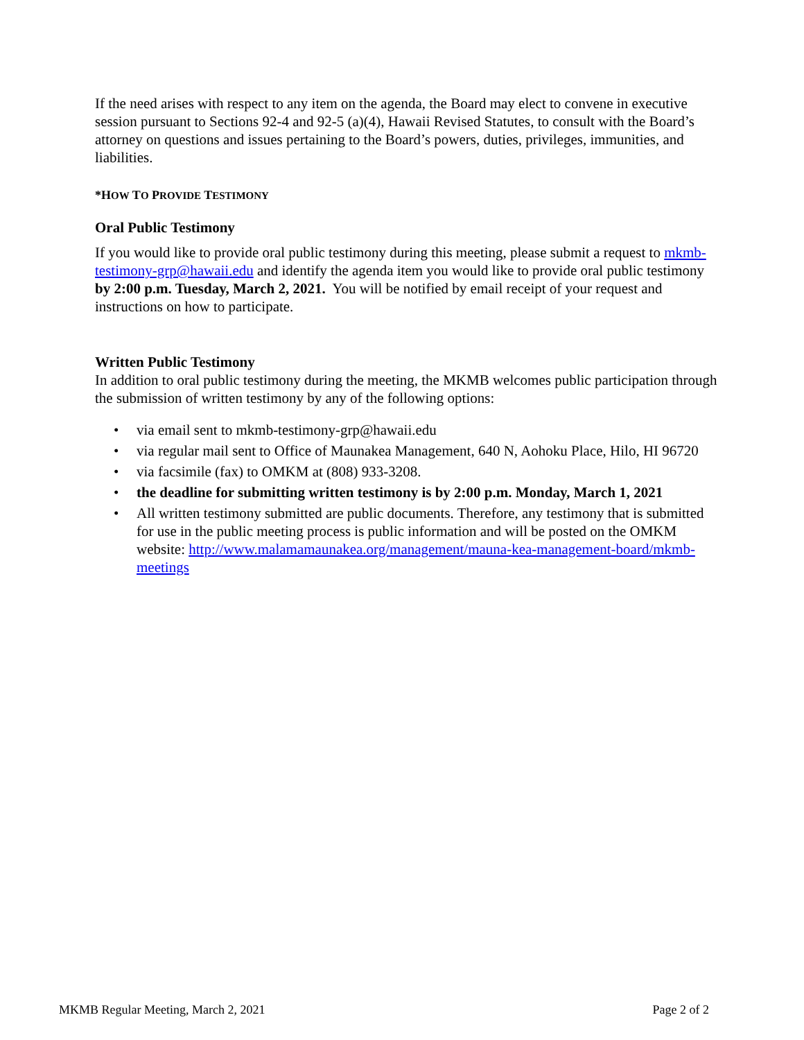If the need arises with respect to any item on the agenda, the Board may elect to convene in executive session pursuant to Sections 92-4 and 92-5 (a)(4), Hawaii Revised Statutes, to consult with the Board’s attorney on questions and issues pertaining to the Board’s powers, duties, privileges, immunities, and liabilities.
*HOW TO PROVIDE TESTIMONY
Oral Public Testimony
If you would like to provide oral public testimony during this meeting, please submit a request to mkmb-testimony-grp@hawaii.edu and identify the agenda item you would like to provide oral public testimony by 2:00 p.m. Tuesday, March 2, 2021. You will be notified by email receipt of your request and instructions on how to participate.
Written Public Testimony
In addition to oral public testimony during the meeting, the MKMB welcomes public participation through the submission of written testimony by any of the following options:
• via email sent to mkmb-testimony-grp@hawaii.edu
• via regular mail sent to Office of Maunakea Management, 640 N, Aohoku Place, Hilo, HI 96720
• via facsimile (fax) to OMKM at (808) 933-3208.
• the deadline for submitting written testimony is by 2:00 p.m. Monday, March 1, 2021
• All written testimony submitted are public documents. Therefore, any testimony that is submitted for use in the public meeting process is public information and will be posted on the OMKM website: http://www.malamamaunakea.org/management/mauna-kea-management-board/mkmb-meetings
MKMB Regular Meeting, March 2, 2021 Page 2 of 2